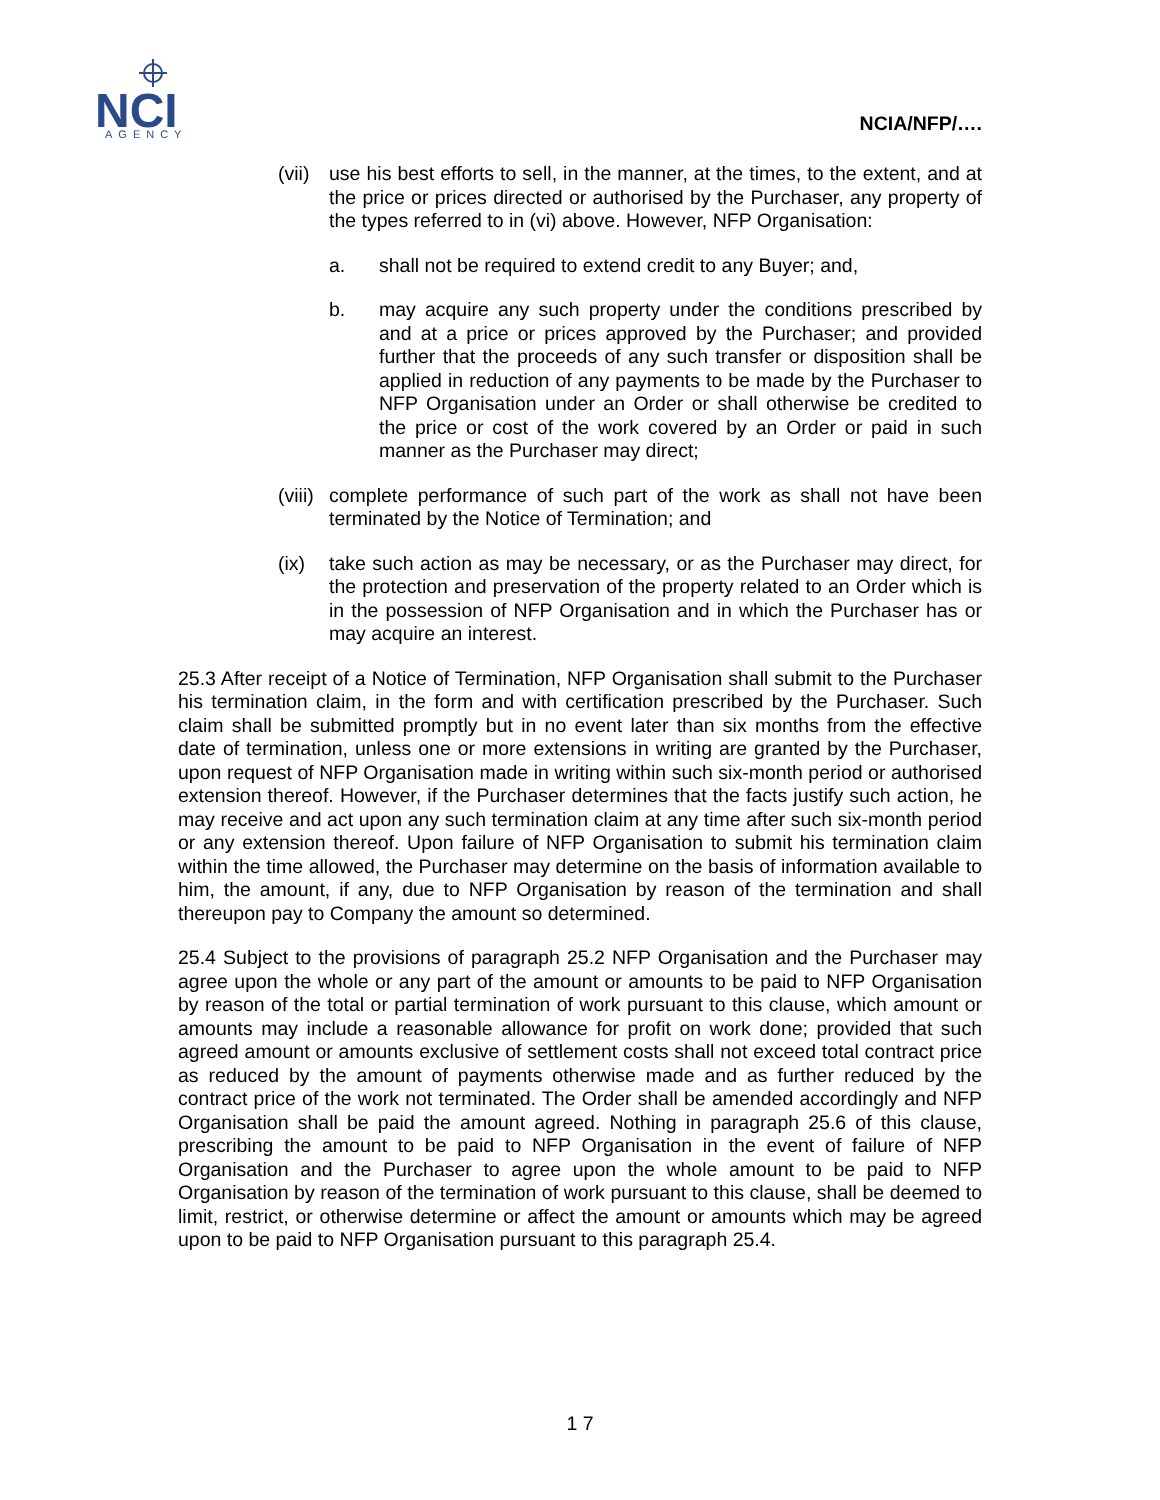NCI
AGENCY
NCIA/NFP/….
(vii) use his best efforts to sell, in the manner, at the times, to the extent, and at the price or prices directed or authorised by the Purchaser, any property of the types referred to in (vi) above. However, NFP Organisation:
a. shall not be required to extend credit to any Buyer; and,
b. may acquire any such property under the conditions prescribed by and at a price or prices approved by the Purchaser; and provided further that the proceeds of any such transfer or disposition shall be applied in reduction of any payments to be made by the Purchaser to NFP Organisation under an Order or shall otherwise be credited to the price or cost of the work covered by an Order or paid in such manner as the Purchaser may direct;
(viii) complete performance of such part of the work as shall not have been terminated by the Notice of Termination; and
(ix) take such action as may be necessary, or as the Purchaser may direct, for the protection and preservation of the property related to an Order which is in the possession of NFP Organisation and in which the Purchaser has or may acquire an interest.
25.3 After receipt of a Notice of Termination, NFP Organisation shall submit to the Purchaser his termination claim, in the form and with certification prescribed by the Purchaser. Such claim shall be submitted promptly but in no event later than six months from the effective date of termination, unless one or more extensions in writing are granted by the Purchaser, upon request of NFP Organisation made in writing within such six-month period or authorised extension thereof. However, if the Purchaser determines that the facts justify such action, he may receive and act upon any such termination claim at any time after such six-month period or any extension thereof. Upon failure of NFP Organisation to submit his termination claim within the time allowed, the Purchaser may determine on the basis of information available to him, the amount, if any, due to NFP Organisation by reason of the termination and shall thereupon pay to Company the amount so determined.
25.4 Subject to the provisions of paragraph 25.2 NFP Organisation and the Purchaser may agree upon the whole or any part of the amount or amounts to be paid to NFP Organisation by reason of the total or partial termination of work pursuant to this clause, which amount or amounts may include a reasonable allowance for profit on work done; provided that such agreed amount or amounts exclusive of settlement costs shall not exceed total contract price as reduced by the amount of payments otherwise made and as further reduced by the contract price of the work not terminated. The Order shall be amended accordingly and NFP Organisation shall be paid the amount agreed. Nothing in paragraph 25.6 of this clause, prescribing the amount to be paid to NFP Organisation in the event of failure of NFP Organisation and the Purchaser to agree upon the whole amount to be paid to NFP Organisation by reason of the termination of work pursuant to this clause, shall be deemed to limit, restrict, or otherwise determine or affect the amount or amounts which may be agreed upon to be paid to NFP Organisation pursuant to this paragraph 25.4.
1 7